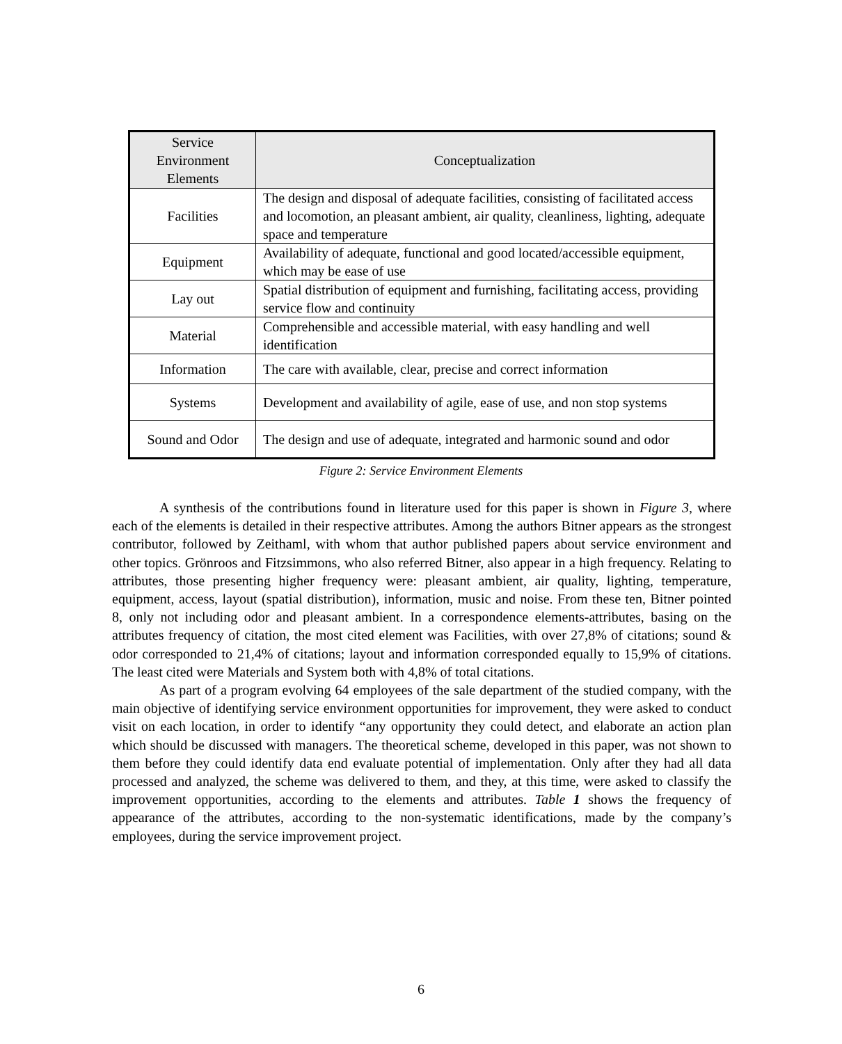| Service Environment Elements | Conceptualization |
| --- | --- |
| Facilities | The design and disposal of adequate facilities, consisting of facilitated access and locomotion, an pleasant ambient, air quality, cleanliness, lighting, adequate space and temperature |
| Equipment | Availability of adequate, functional and good located/accessible equipment, which may be ease of use |
| Lay out | Spatial distribution of equipment and furnishing, facilitating access, providing service flow and continuity |
| Material | Comprehensible and accessible material, with easy handling and well identification |
| Information | The care with available, clear, precise and correct information |
| Systems | Development and availability of agile, ease of use, and non stop systems |
| Sound and Odor | The design and use of adequate, integrated and harmonic sound and odor |
Figure 2: Service Environment Elements
A synthesis of the contributions found in literature used for this paper is shown in Figure 3, where each of the elements is detailed in their respective attributes. Among the authors Bitner appears as the strongest contributor, followed by Zeithaml, with whom that author published papers about service environment and other topics. Grönroos and Fitzsimmons, who also referred Bitner, also appear in a high frequency. Relating to attributes, those presenting higher frequency were: pleasant ambient, air quality, lighting, temperature, equipment, access, layout (spatial distribution), information, music and noise. From these ten, Bitner pointed 8, only not including odor and pleasant ambient. In a correspondence elements-attributes, basing on the attributes frequency of citation, the most cited element was Facilities, with over 27,8% of citations; sound & odor corresponded to 21,4% of citations; layout and information corresponded equally to 15,9% of citations. The least cited were Materials and System both with 4,8% of total citations.
As part of a program evolving 64 employees of the sale department of the studied company, with the main objective of identifying service environment opportunities for improvement, they were asked to conduct visit on each location, in order to identify “any opportunity they could detect, and elaborate an action plan which should be discussed with managers. The theoretical scheme, developed in this paper, was not shown to them before they could identify data end evaluate potential of implementation. Only after they had all data processed and analyzed, the scheme was delivered to them, and they, at this time, were asked to classify the improvement opportunities, according to the elements and attributes. Table 1 shows the frequency of appearance of the attributes, according to the non-systematic identifications, made by the company’s employees, during the service improvement project.
6